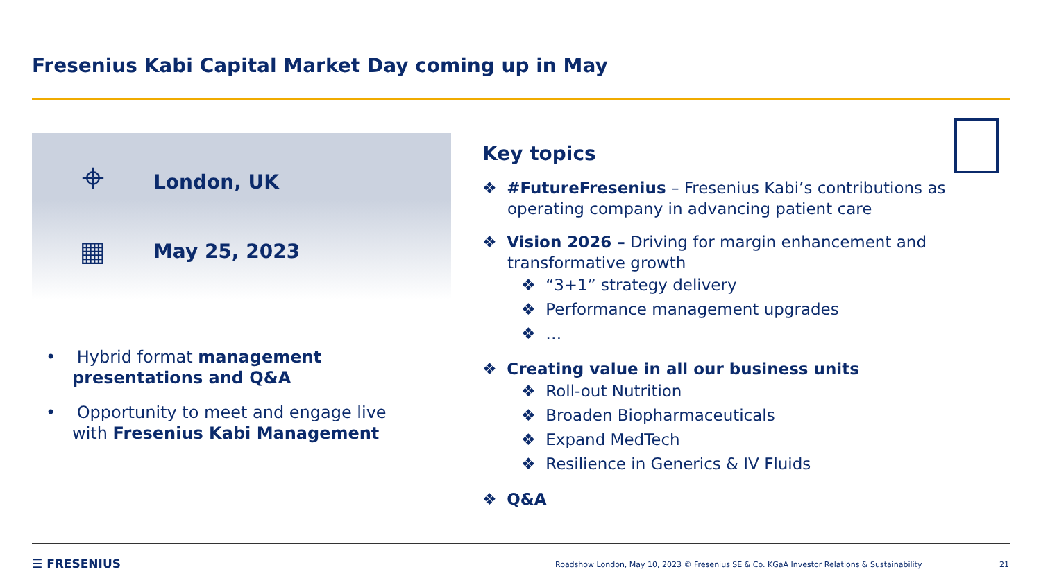Fresenius Kabi Capital Market Day coming up in May
⌖ London, UK
▦ May 25, 2023
• Hybrid format management presentations and Q&A
• Opportunity to meet and engage live with Fresenius Kabi Management
Key topics
❖ #FutureFresenius – Fresenius Kabi’s contributions as operating company in advancing patient care
❖ Vision 2026 – Driving for margin enhancement and transformative growth
❖ “3+1” strategy delivery
❖ Performance management upgrades
❖ …
❖ Creating value in all our business units
❖ Roll-out Nutrition
❖ Broaden Biopharmaceuticals
❖ Expand MedTech
❖ Resilience in Generics & IV Fluids
❖ Q&A
☰ FRESENIUS
Roadshow London, May 10, 2023 © Fresenius SE & Co. KGaA Investor Relations & Sustainability
21